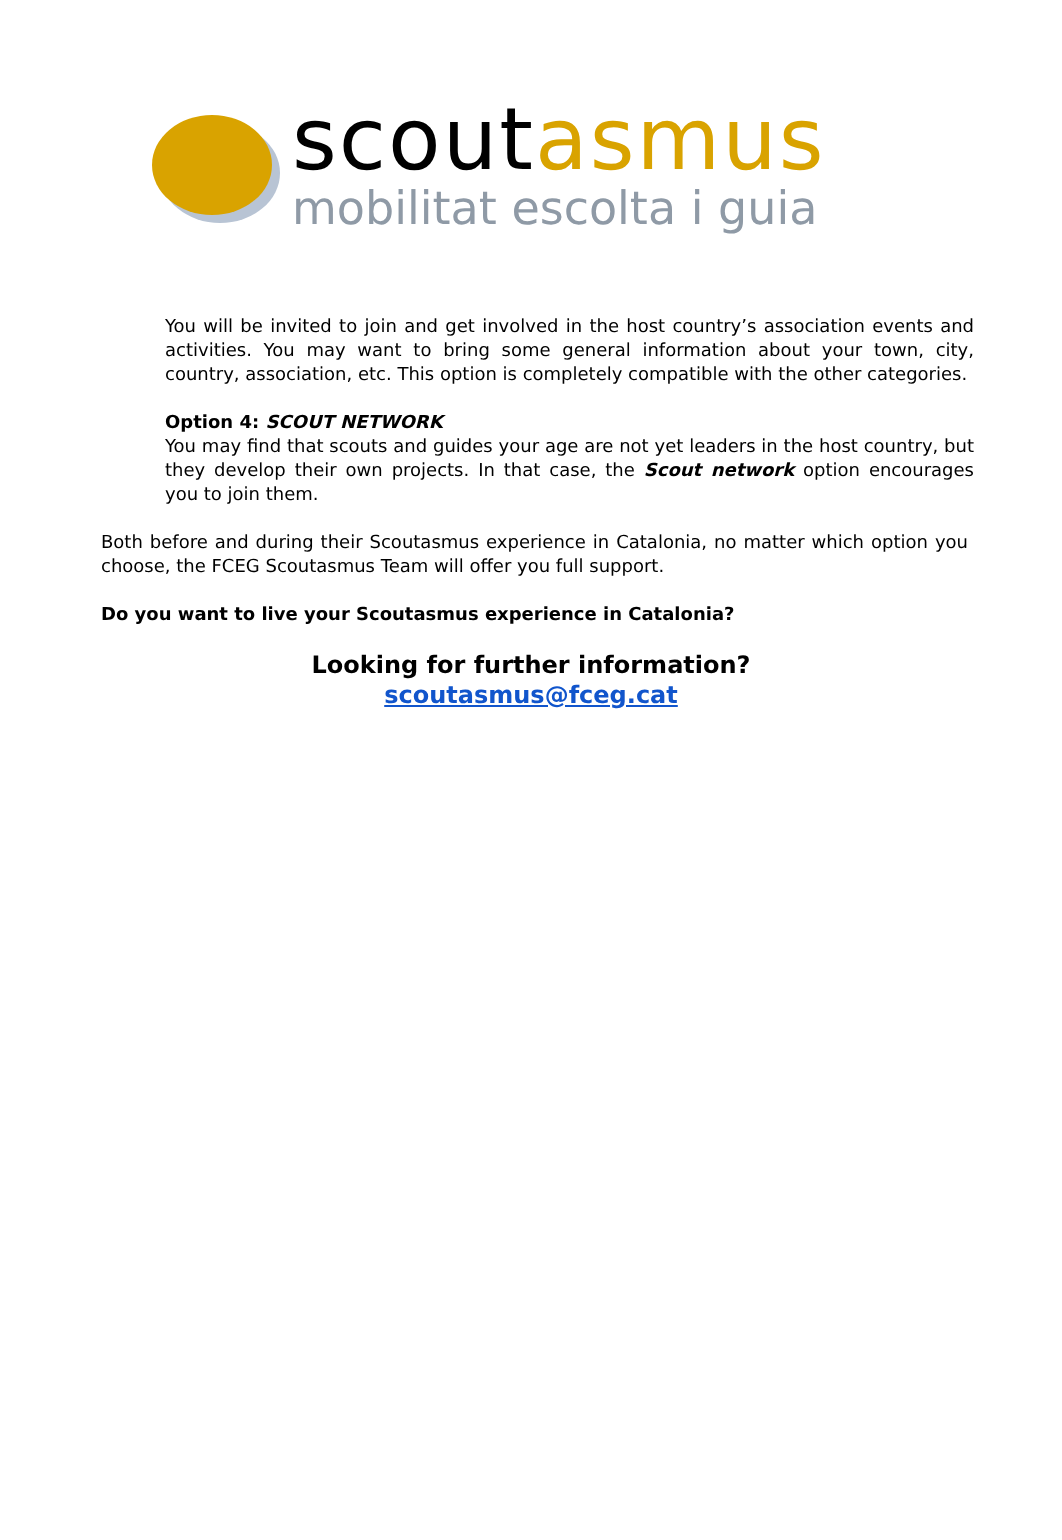scoutasmus
mobilitat escolta i guia
You will be invited to join and get involved in the host country’s association events and activities. You may want to bring some general information about your town, city, country, association, etc. This option is completely compatible with the other categories.
Option 4: SCOUT NETWORK
You may find that scouts and guides your age are not yet leaders in the host country, but they develop their own projects. In that case, the Scout network option encourages you to join them.
Both before and during their Scoutasmus experience in Catalonia, no matter which option you choose, the FCEG Scoutasmus Team will offer you full support.
Do you want to live your Scoutasmus experience in Catalonia?
Looking for further information?
scoutasmus@fceg.cat